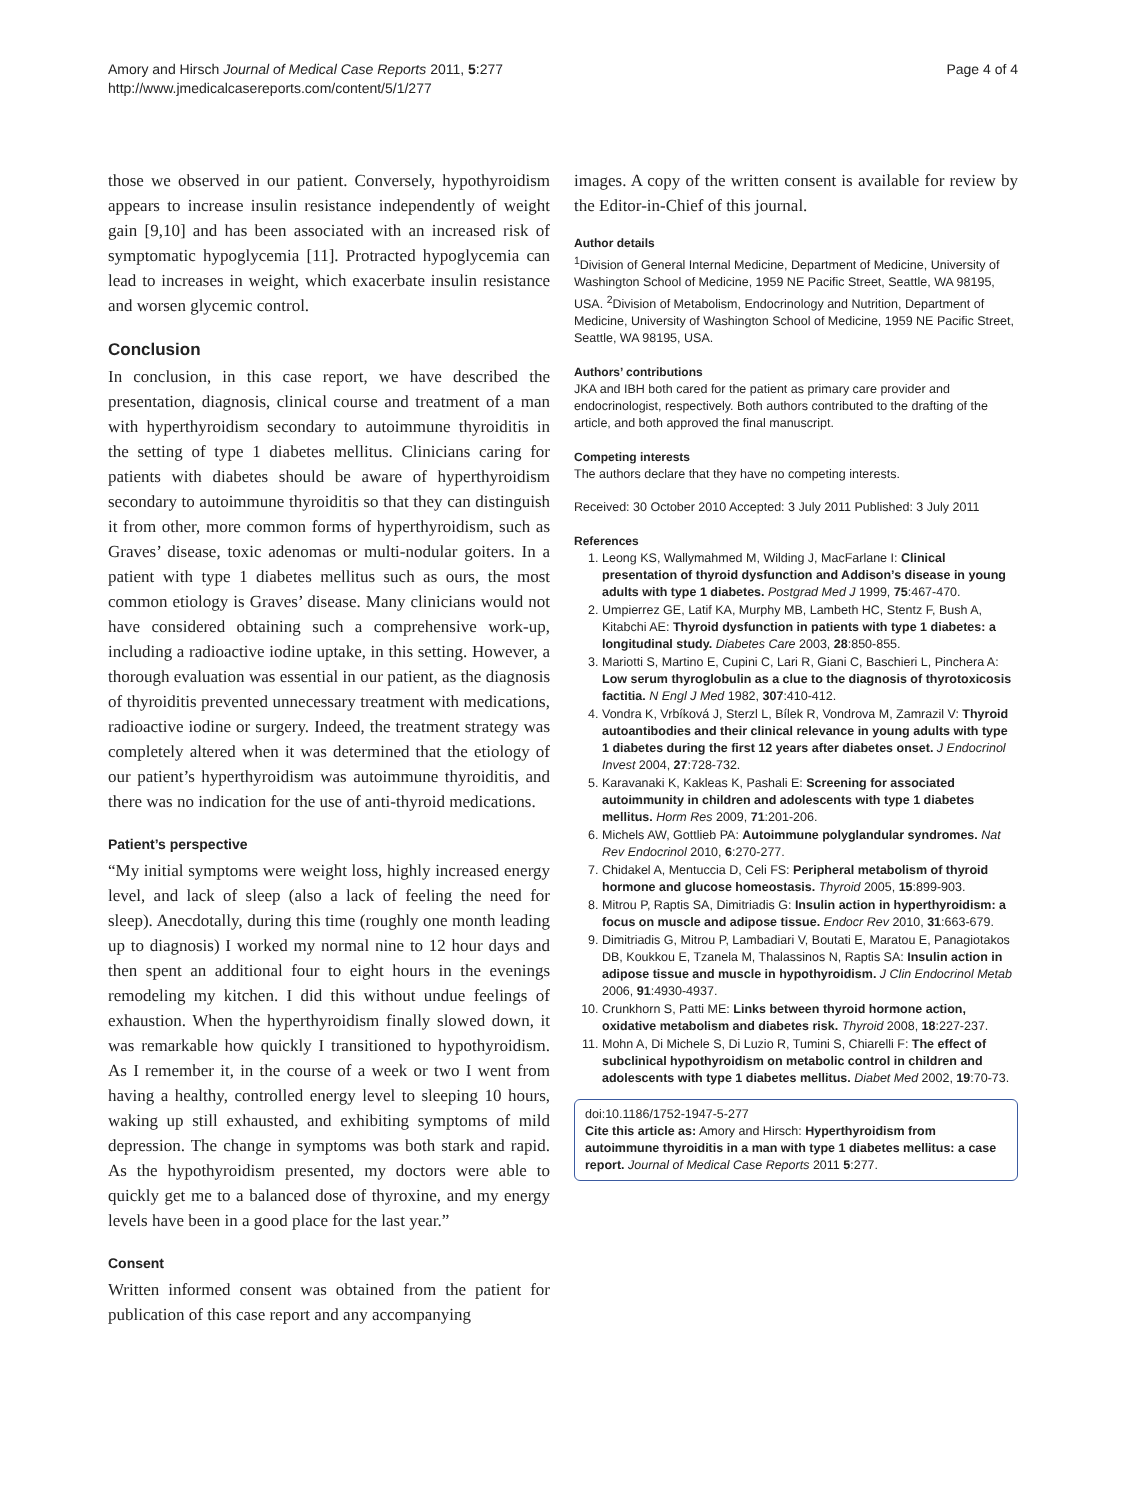Amory and Hirsch Journal of Medical Case Reports 2011, 5:277
http://www.jmedicalcasereports.com/content/5/1/277
Page 4 of 4
those we observed in our patient. Conversely, hypothyroidism appears to increase insulin resistance independently of weight gain [9,10] and has been associated with an increased risk of symptomatic hypoglycemia [11]. Protracted hypoglycemia can lead to increases in weight, which exacerbate insulin resistance and worsen glycemic control.
Conclusion
In conclusion, in this case report, we have described the presentation, diagnosis, clinical course and treatment of a man with hyperthyroidism secondary to autoimmune thyroiditis in the setting of type 1 diabetes mellitus. Clinicians caring for patients with diabetes should be aware of hyperthyroidism secondary to autoimmune thyroiditis so that they can distinguish it from other, more common forms of hyperthyroidism, such as Graves’ disease, toxic adenomas or multi-nodular goiters. In a patient with type 1 diabetes mellitus such as ours, the most common etiology is Graves’ disease. Many clinicians would not have considered obtaining such a comprehensive work-up, including a radioactive iodine uptake, in this setting. However, a thorough evaluation was essential in our patient, as the diagnosis of thyroiditis prevented unnecessary treatment with medications, radioactive iodine or surgery. Indeed, the treatment strategy was completely altered when it was determined that the etiology of our patient’s hyperthyroidism was autoimmune thyroiditis, and there was no indication for the use of anti-thyroid medications.
Patient’s perspective
“My initial symptoms were weight loss, highly increased energy level, and lack of sleep (also a lack of feeling the need for sleep). Anecdotally, during this time (roughly one month leading up to diagnosis) I worked my normal nine to 12 hour days and then spent an additional four to eight hours in the evenings remodeling my kitchen. I did this without undue feelings of exhaustion. When the hyperthyroidism finally slowed down, it was remarkable how quickly I transitioned to hypothyroidism. As I remember it, in the course of a week or two I went from having a healthy, controlled energy level to sleeping 10 hours, waking up still exhausted, and exhibiting symptoms of mild depression. The change in symptoms was both stark and rapid. As the hypothyroidism presented, my doctors were able to quickly get me to a balanced dose of thyroxine, and my energy levels have been in a good place for the last year.”
Consent
Written informed consent was obtained from the patient for publication of this case report and any accompanying
images. A copy of the written consent is available for review by the Editor-in-Chief of this journal.
Author details
<sup>1</sup> Division of General Internal Medicine, Department of Medicine, University of Washington School of Medicine, 1959 NE Pacific Street, Seattle, WA 98195, USA. <sup>2</sup>Division of Metabolism, Endocrinology and Nutrition, Department of Medicine, University of Washington School of Medicine, 1959 NE Pacific Street, Seattle, WA 98195, USA.
Authors’ contributions
JKA and IBH both cared for the patient as primary care provider and endocrinologist, respectively. Both authors contributed to the drafting of the article, and both approved the final manuscript.
Competing interests
The authors declare that they have no competing interests.
Received: 30 October 2010 Accepted: 3 July 2011 Published: 3 July 2011
References
1. Leong KS, Wallymahmed M, Wilding J, MacFarlane I: Clinical presentation of thyroid dysfunction and Addison’s disease in young adults with type 1 diabetes. Postgrad Med J 1999, 75:467-470.
2. Umpierrez GE, Latif KA, Murphy MB, Lambeth HC, Stentz F, Bush A, Kitabchi AE: Thyroid dysfunction in patients with type 1 diabetes: a longitudinal study. Diabetes Care 2003, 28:850-855.
3. Mariotti S, Martino E, Cupini C, Lari R, Giani C, Baschieri L, Pinchera A: Low serum thyroglobulin as a clue to the diagnosis of thyrotoxicosis factitia. N Engl J Med 1982, 307:410-412.
4. Vondra K, Vrbíková J, Sterzl L, Bílek R, Vondrova M, Zamrazil V: Thyroid autoantibodies and their clinical relevance in young adults with type 1 diabetes during the first 12 years after diabetes onset. J Endocrinol Invest 2004, 27:728-732.
5. Karavanaki K, Kakleas K, Pashali E: Screening for associated autoimmunity in children and adolescents with type 1 diabetes mellitus. Horm Res 2009, 71:201-206.
6. Michels AW, Gottlieb PA: Autoimmune polyglandular syndromes. Nat Rev Endocrinol 2010, 6:270-277.
7. Chidakel A, Mentuccia D, Celi FS: Peripheral metabolism of thyroid hormone and glucose homeostasis. Thyroid 2005, 15:899-903.
8. Mitrou P, Raptis SA, Dimitriadis G: Insulin action in hyperthyroidism: a focus on muscle and adipose tissue. Endocr Rev 2010, 31:663-679.
9. Dimitriadis G, Mitrou P, Lambadiari V, Boutati E, Maratou E, Panagiotakos DB, Koukkou E, Tzanela M, Thalassinos N, Raptis SA: Insulin action in adipose tissue and muscle in hypothyroidism. J Clin Endocrinol Metab 2006, 91:4930-4937.
10. Crunkhorn S, Patti ME: Links between thyroid hormone action, oxidative metabolism and diabetes risk. Thyroid 2008, 18:227-237.
11. Mohn A, Di Michele S, Di Luzio R, Tumini S, Chiarelli F: The effect of subclinical hypothyroidism on metabolic control in children and adolescents with type 1 diabetes mellitus. Diabet Med 2002, 19:70-73.
doi:10.1186/1752-1947-5-277
Cite this article as: Amory and Hirsch: Hyperthyroidism from autoimmune thyroiditis in a man with type 1 diabetes mellitus: a case report. Journal of Medical Case Reports 2011 5:277.